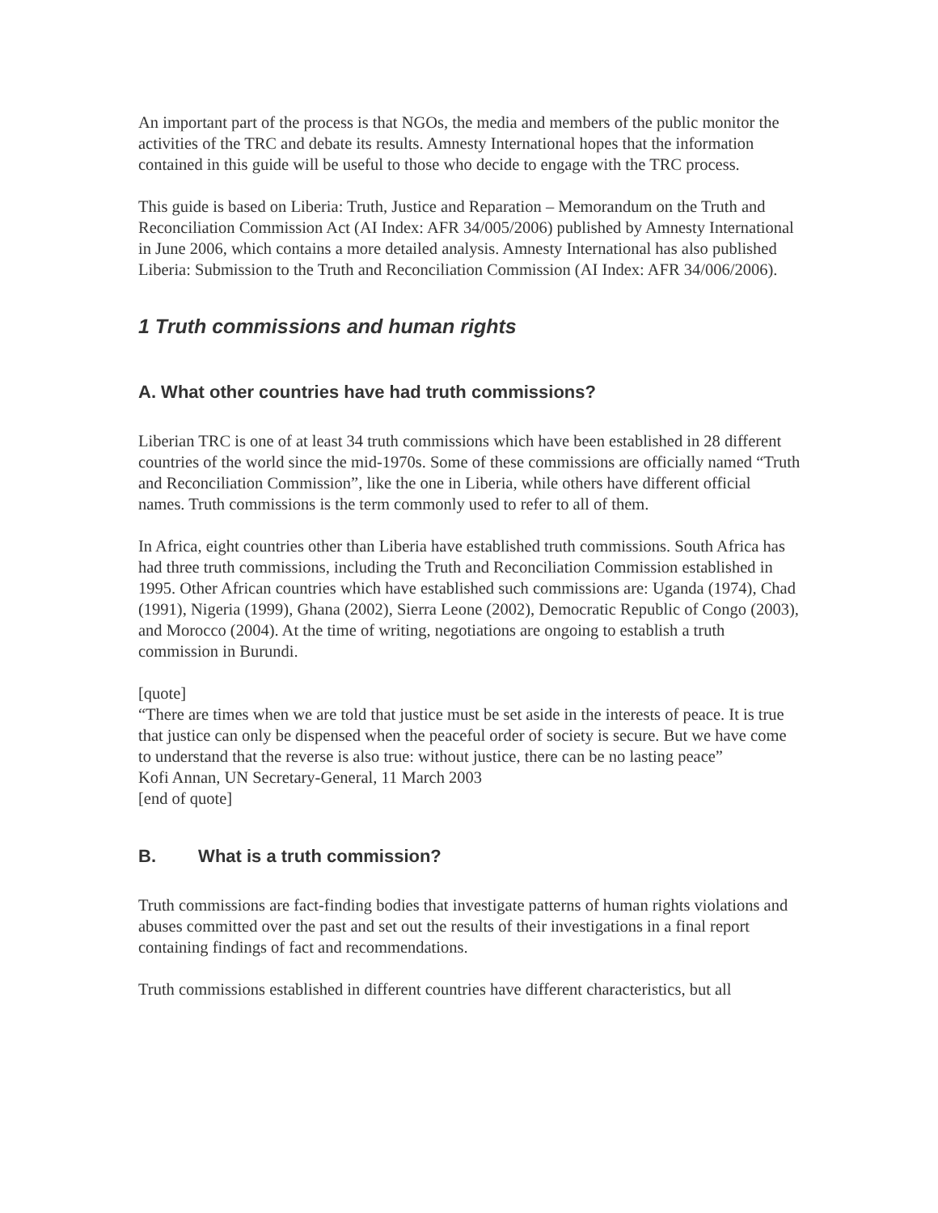An important part of the process is that NGOs, the media and members of the public monitor the activities of the TRC and debate its results. Amnesty International hopes that the information contained in this guide will be useful to those who decide to engage with the TRC process.
This guide is based on Liberia: Truth, Justice and Reparation – Memorandum on the Truth and Reconciliation Commission Act (AI Index: AFR 34/005/2006) published by Amnesty International in June 2006, which contains a more detailed analysis. Amnesty International has also published Liberia: Submission to the Truth and Reconciliation Commission (AI Index: AFR 34/006/2006).
1 Truth commissions and human rights
A. What other countries have had truth commissions?
Liberian TRC is one of at least 34 truth commissions which have been established in 28 different countries of the world since the mid-1970s. Some of these commissions are officially named “Truth and Reconciliation Commission”, like the one in Liberia, while others have different official names. Truth commissions is the term commonly used to refer to all of them.
In Africa, eight countries other than Liberia have established truth commissions. South Africa has had three truth commissions, including the Truth and Reconciliation Commission established in 1995. Other African countries which have established such commissions are: Uganda (1974), Chad (1991), Nigeria (1999), Ghana (2002), Sierra Leone (2002), Democratic Republic of Congo (2003), and Morocco (2004). At the time of writing, negotiations are ongoing to establish a truth commission in Burundi.
[quote]
“There are times when we are told that justice must be set aside in the interests of peace. It is true that justice can only be dispensed when the peaceful order of society is secure. But we have come to understand that the reverse is also true: without justice, there can be no lasting peace”
Kofi Annan, UN Secretary-General, 11 March 2003
[end of quote]
B. What is a truth commission?
Truth commissions are fact-finding bodies that investigate patterns of human rights violations and abuses committed over the past and set out the results of their investigations in a final report containing findings of fact and recommendations.
Truth commissions established in different countries have different characteristics, but all